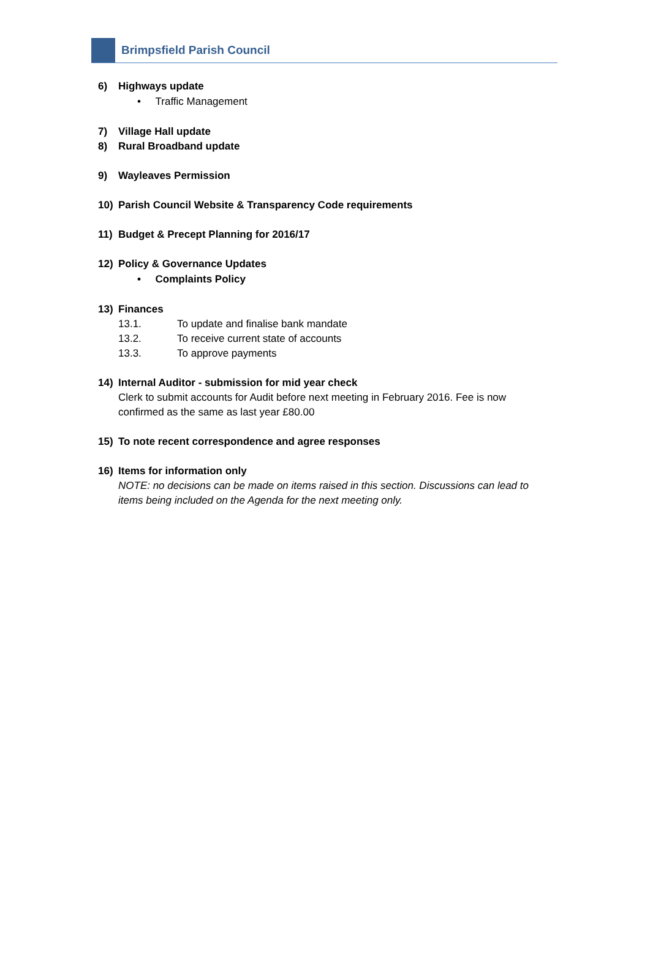Brimpsfield Parish Council
6) Highways update
• Traffic Management
7) Village Hall update
8) Rural Broadband update
9) Wayleaves Permission
10) Parish Council Website & Transparency Code requirements
11) Budget & Precept Planning for 2016/17
12) Policy & Governance Updates
• Complaints Policy
13) Finances
13.1. To update and finalise bank mandate
13.2. To receive current state of accounts
13.3. To approve payments
14) Internal Auditor - submission for mid year check
Clerk to submit accounts for Audit before next meeting in February 2016. Fee is now confirmed as the same as last year £80.00
15) To note recent correspondence and agree responses
16) Items for information only
NOTE: no decisions can be made on items raised in this section. Discussions can lead to items being included on the Agenda for the next meeting only.